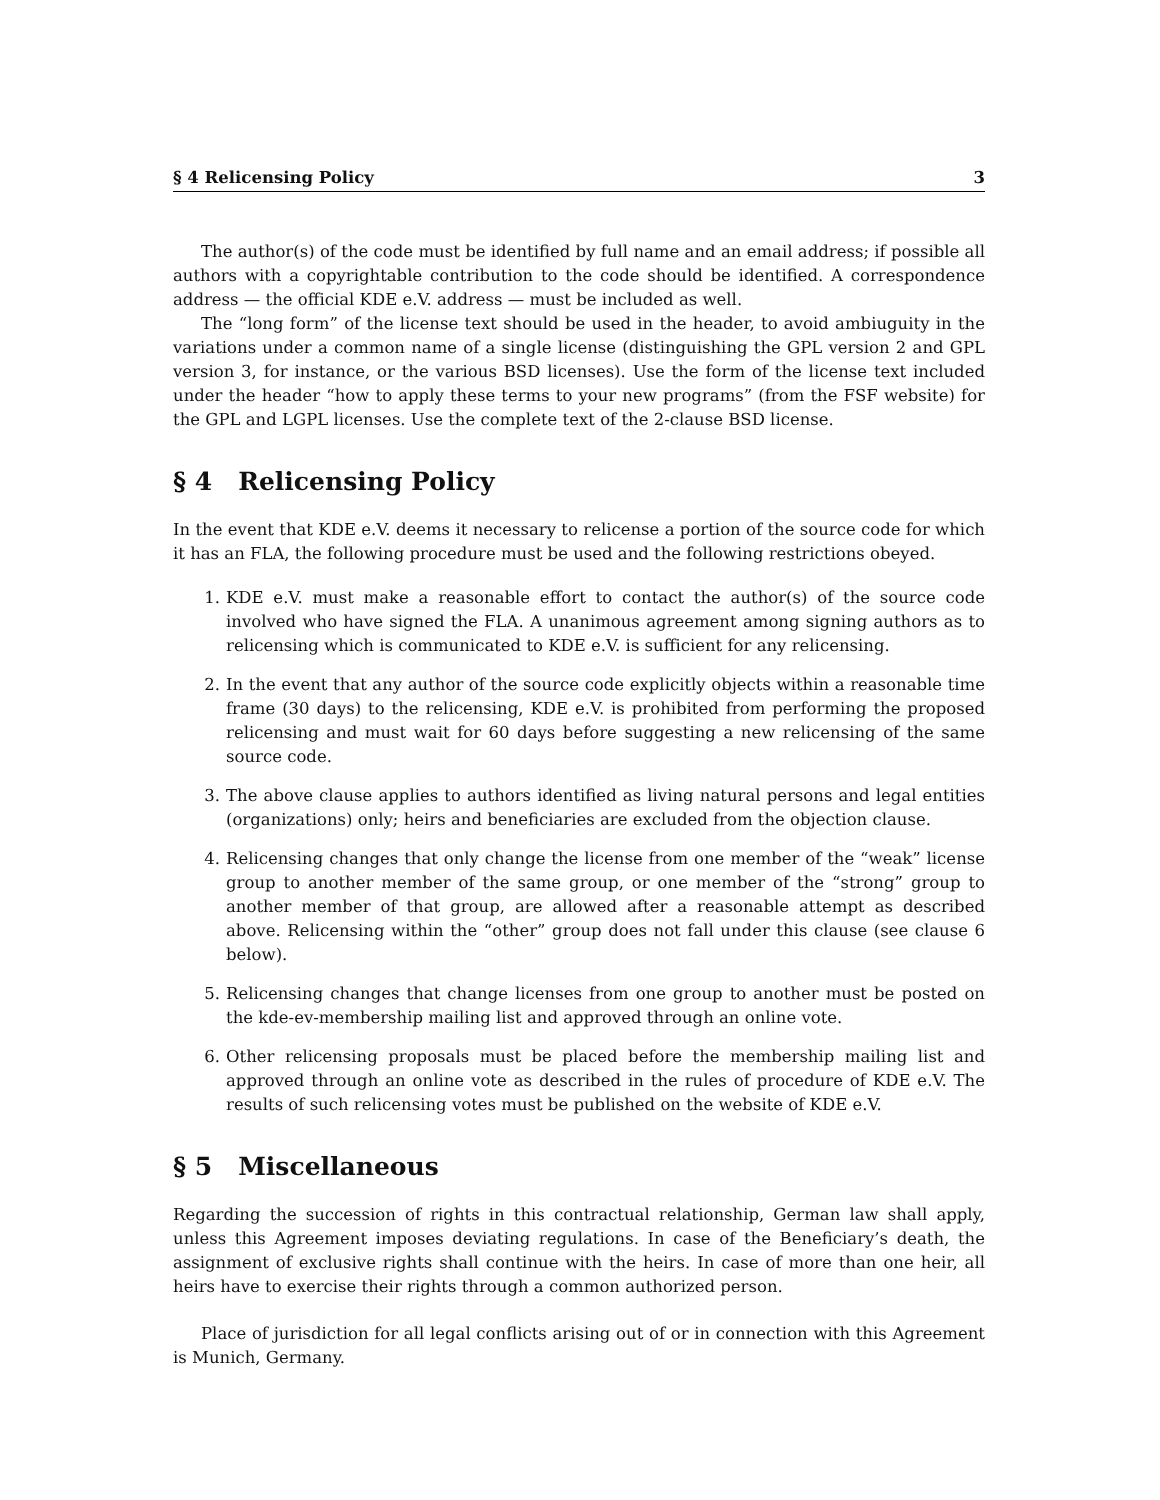§ 4 Relicensing Policy 3
The author(s) of the code must be identified by full name and an email address; if possible all authors with a copyrightable contribution to the code should be identified. A correspondence address — the official KDE e.V. address — must be included as well.
The “long form” of the license text should be used in the header, to avoid ambiuguity in the variations under a common name of a single license (distinguishing the GPL version 2 and GPL version 3, for instance, or the various BSD licenses). Use the form of the license text included under the header “how to apply these terms to your new programs” (from the FSF website) for the GPL and LGPL licenses. Use the complete text of the 2-clause BSD license.
§ 4 Relicensing Policy
In the event that KDE e.V. deems it necessary to relicense a portion of the source code for which it has an FLA, the following procedure must be used and the following restrictions obeyed.
1. KDE e.V. must make a reasonable effort to contact the author(s) of the source code involved who have signed the FLA. A unanimous agreement among signing authors as to relicensing which is communicated to KDE e.V. is sufficient for any relicensing.
2. In the event that any author of the source code explicitly objects within a reasonable time frame (30 days) to the relicensing, KDE e.V. is prohibited from performing the proposed relicensing and must wait for 60 days before suggesting a new relicensing of the same source code.
3. The above clause applies to authors identified as living natural persons and legal entities (organizations) only; heirs and beneficiaries are excluded from the objection clause.
4. Relicensing changes that only change the license from one member of the “weak” license group to another member of the same group, or one member of the “strong” group to another member of that group, are allowed after a reasonable attempt as described above. Relicensing within the “other” group does not fall under this clause (see clause 6 below).
5. Relicensing changes that change licenses from one group to another must be posted on the kde-ev-membership mailing list and approved through an online vote.
6. Other relicensing proposals must be placed before the membership mailing list and approved through an online vote as described in the rules of procedure of KDE e.V. The results of such relicensing votes must be published on the website of KDE e.V.
§ 5 Miscellaneous
Regarding the succession of rights in this contractual relationship, German law shall apply, unless this Agreement imposes deviating regulations. In case of the Beneficiary’s death, the assignment of exclusive rights shall continue with the heirs. In case of more than one heir, all heirs have to exercise their rights through a common authorized person.
Place of jurisdiction for all legal conflicts arising out of or in connection with this Agreement is Munich, Germany.